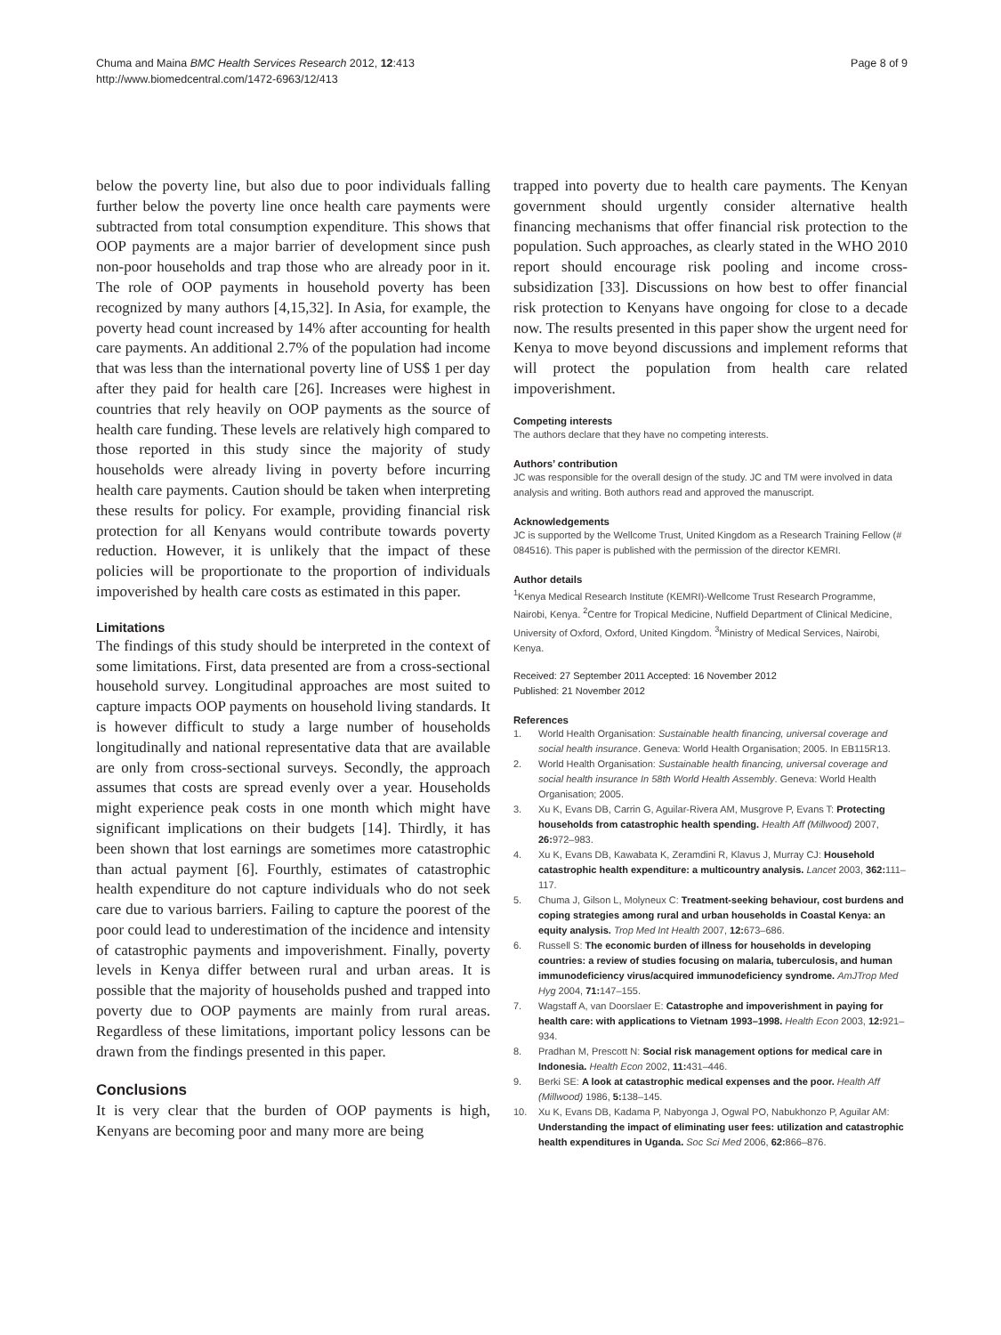Chuma and Maina BMC Health Services Research 2012, 12:413
http://www.biomedcentral.com/1472-6963/12/413
Page 8 of 9
below the poverty line, but also due to poor individuals falling further below the poverty line once health care payments were subtracted from total consumption expenditure. This shows that OOP payments are a major barrier of development since push non-poor households and trap those who are already poor in it. The role of OOP payments in household poverty has been recognized by many authors [4,15,32]. In Asia, for example, the poverty head count increased by 14% after accounting for health care payments. An additional 2.7% of the population had income that was less than the international poverty line of US$ 1 per day after they paid for health care [26]. Increases were highest in countries that rely heavily on OOP payments as the source of health care funding. These levels are relatively high compared to those reported in this study since the majority of study households were already living in poverty before incurring health care payments. Caution should be taken when interpreting these results for policy. For example, providing financial risk protection for all Kenyans would contribute towards poverty reduction. However, it is unlikely that the impact of these policies will be proportionate to the proportion of individuals impoverished by health care costs as estimated in this paper.
Limitations
The findings of this study should be interpreted in the context of some limitations. First, data presented are from a cross-sectional household survey. Longitudinal approaches are most suited to capture impacts OOP payments on household living standards. It is however difficult to study a large number of households longitudinally and national representative data that are available are only from cross-sectional surveys. Secondly, the approach assumes that costs are spread evenly over a year. Households might experience peak costs in one month which might have significant implications on their budgets [14]. Thirdly, it has been shown that lost earnings are sometimes more catastrophic than actual payment [6]. Fourthly, estimates of catastrophic health expenditure do not capture individuals who do not seek care due to various barriers. Failing to capture the poorest of the poor could lead to underestimation of the incidence and intensity of catastrophic payments and impoverishment. Finally, poverty levels in Kenya differ between rural and urban areas. It is possible that the majority of households pushed and trapped into poverty due to OOP payments are mainly from rural areas. Regardless of these limitations, important policy lessons can be drawn from the findings presented in this paper.
Conclusions
It is very clear that the burden of OOP payments is high, Kenyans are becoming poor and many more are being
trapped into poverty due to health care payments. The Kenyan government should urgently consider alternative health financing mechanisms that offer financial risk protection to the population. Such approaches, as clearly stated in the WHO 2010 report should encourage risk pooling and income cross-subsidization [33]. Discussions on how best to offer financial risk protection to Kenyans have ongoing for close to a decade now. The results presented in this paper show the urgent need for Kenya to move beyond discussions and implement reforms that will protect the population from health care related impoverishment.
Competing interests
The authors declare that they have no competing interests.
Authors’ contribution
JC was responsible for the overall design of the study. JC and TM were involved in data analysis and writing. Both authors read and approved the manuscript.
Acknowledgements
JC is supported by the Wellcome Trust, United Kingdom as a Research Training Fellow (# 084516). This paper is published with the permission of the director KEMRI.
Author details
<sup>1</sup> Kenya Medical Research Institute (KEMRI)-Wellcome Trust Research Programme, Nairobi, Kenya. <sup>2</sup>Centre for Tropical Medicine, Nuffield Department of Clinical Medicine, University of Oxford, Oxford, United Kingdom. <sup>3</sup>Ministry of Medical Services, Nairobi, Kenya.
Received: 27 September 2011 Accepted: 16 November 2012
Published: 21 November 2012
References
1. World Health Organisation: Sustainable health financing, universal coverage and social health insurance. Geneva: World Health Organisation; 2005. In EB115R13.
2. World Health Organisation: Sustainable health financing, universal coverage and social health insurance In 58th World Health Assembly. Geneva: World Health Organisation; 2005.
3. Xu K, Evans DB, Carrin G, Aguilar-Rivera AM, Musgrove P, Evans T: Protecting households from catastrophic health spending. Health Aff (Millwood) 2007, 26: 972–983.
4. Xu K, Evans DB, Kawabata K, Zeramdini R, Klavus J, Murray CJ: Household catastrophic health expenditure: a multicountry analysis. Lancet 2003, 362: 111–117.
5. Chuma J, Gilson L, Molyneux C: Treatment-seeking behaviour, cost burdens and coping strategies among rural and urban households in Coastal Kenya: an equity analysis. Trop Med Int Health 2007, 12: 673–686.
6. Russell S: The economic burden of illness for households in developing countries: a review of studies focusing on malaria, tuberculosis, and human immunodeficiency virus/acquired immunodeficiency syndrome. AmJTrop Med Hyg 2004, 71: 147–155.
7. Wagstaff A, van Doorslaer E: Catastrophe and impoverishment in paying for health care: with applications to Vietnam 1993–1998. Health Econ 2003, 12: 921–934.
8. Pradhan M, Prescott N: Social risk management options for medical care in Indonesia. Health Econ 2002, 11: 431–446.
9. Berki SE: A look at catastrophic medical expenses and the poor. Health Aff (Millwood) 1986, 5: 138–145.
10. Xu K, Evans DB, Kadama P, Nabyonga J, Ogwal PO, Nabukhonzo P, Aguilar AM: Understanding the impact of eliminating user fees: utilization and catastrophic health expenditures in Uganda. Soc Sci Med 2006, 62: 866–876.